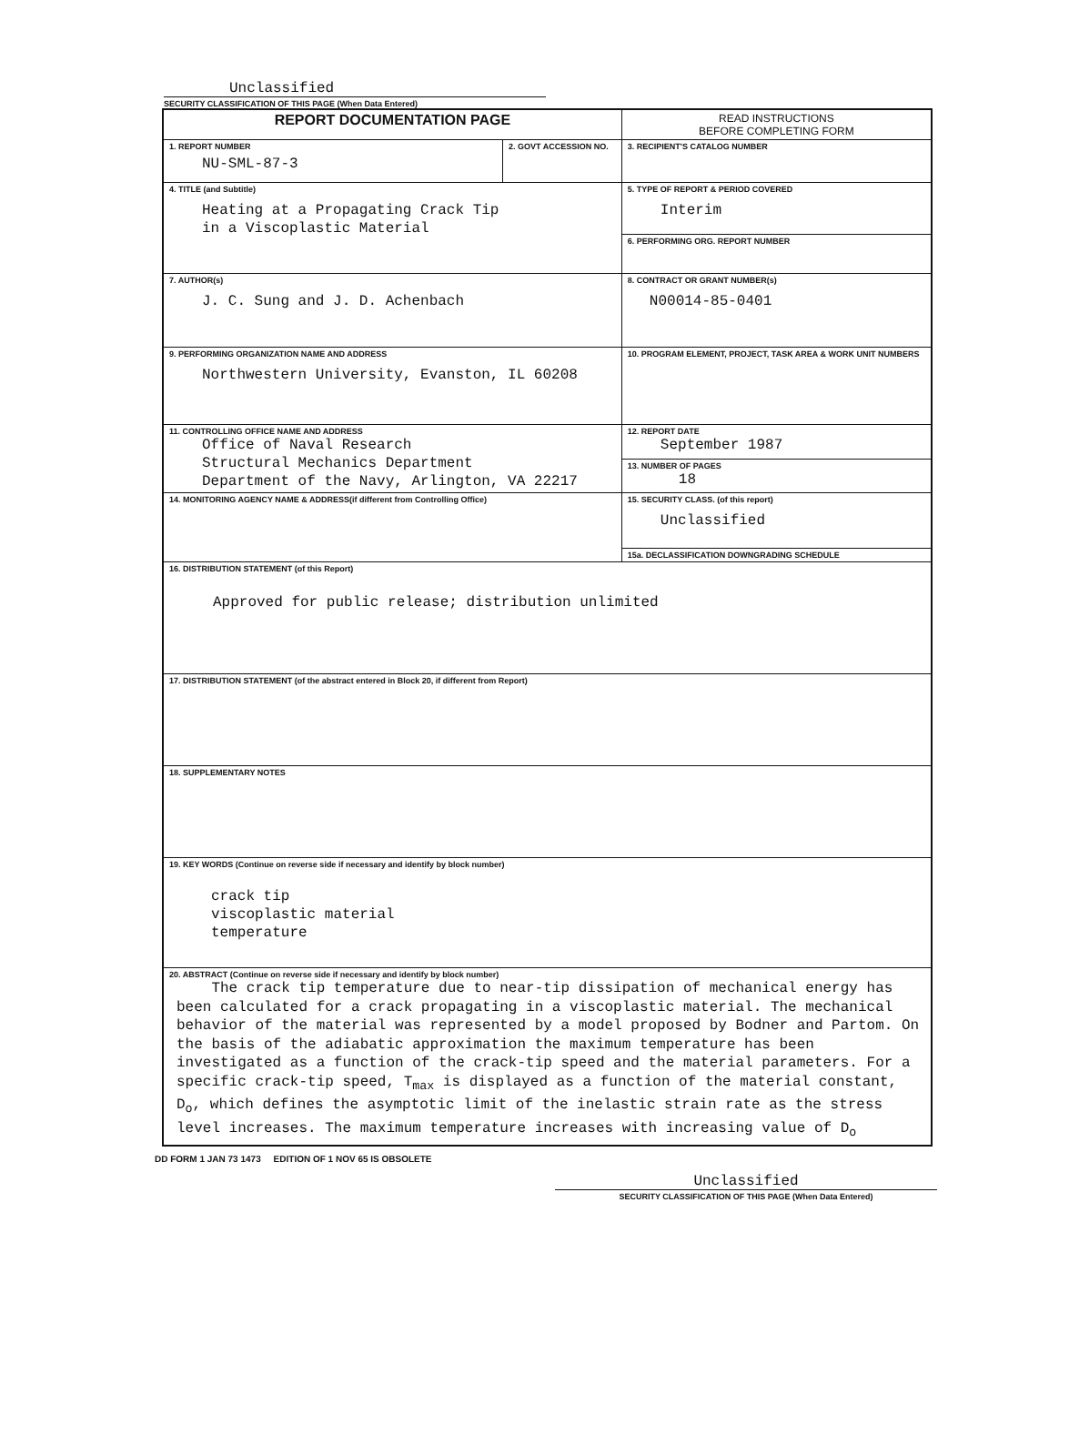Unclassified
SECURITY CLASSIFICATION OF THIS PAGE (When Data Entered)
| REPORT DOCUMENTATION PAGE | | READ INSTRUCTIONS BEFORE COMPLETING FORM |
| 1. REPORT NUMBER NU-SML-87-3 | 2. GOVT ACCESSION NO. | 3. RECIPIENT'S CATALOG NUMBER |
| 4. TITLE (and Subtitle) Heating at a Propagating Crack Tip in a Viscoplastic Material | | 5. TYPE OF REPORT & PERIOD COVERED Interim |
| | | 6. PERFORMING ORG. REPORT NUMBER |
| 7. AUTHOR(s) J. C. Sung and J. D. Achenbach | | 8. CONTRACT OR GRANT NUMBER(s) N00014-85-0401 |
| 9. PERFORMING ORGANIZATION NAME AND ADDRESS Northwestern University, Evanston, IL 60208 | | 10. PROGRAM ELEMENT, PROJECT, TASK AREA & WORK UNIT NUMBERS |
| 11. CONTROLLING OFFICE NAME AND ADDRESS Office of Naval Research Structural Mechanics Department Department of the Navy, Arlington, VA 22217 | | 12. REPORT DATE September 1987 |
| | | 13. NUMBER OF PAGES 18 |
| 14. MONITORING AGENCY NAME & ADDRESS(if different from Controlling Office) | | 15. SECURITY CLASS. (of this report) Unclassified |
| | | 15a. DECLASSIFICATION DOWNGRADING SCHEDULE |
| 16. DISTRIBUTION STATEMENT (of this Report) Approved for public release; distribution unlimited | | |
| 17. DISTRIBUTION STATEMENT (of the abstract entered in Block 20, if different from Report) | | |
| 18. SUPPLEMENTARY NOTES | | |
| 19. KEY WORDS (Continue on reverse side if necessary and identify by block number) crack tip viscoplastic material temperature | | |
| 20. ABSTRACT (Continue on reverse side if necessary and identify by block number) The crack tip temperature due to near-tip dissipation of mechanical energy has been calculated for a crack propagating in a viscoplastic material. The mechanical behavior of the material was represented by a model proposed by Bodner and Partom. On the basis of the adiabatic approximation the maximum temperature has been investigated as a function of the crack-tip speed and the material parameters. For a specific crack-tip speed, T<sub>max</sub> is displayed as a function of the material constant, D<sub>o</sub>, which defines the asymptotic limit of the inelastic strain rate as the stress level increases. The maximum temperature increases with increasing value of D<sub>o</sub> | | |
DD FORM 1 JAN 73 1473 EDITION OF 1 NOV 65 IS OBSOLETE
Unclassified
SECURITY CLASSIFICATION OF THIS PAGE (When Data Entered)